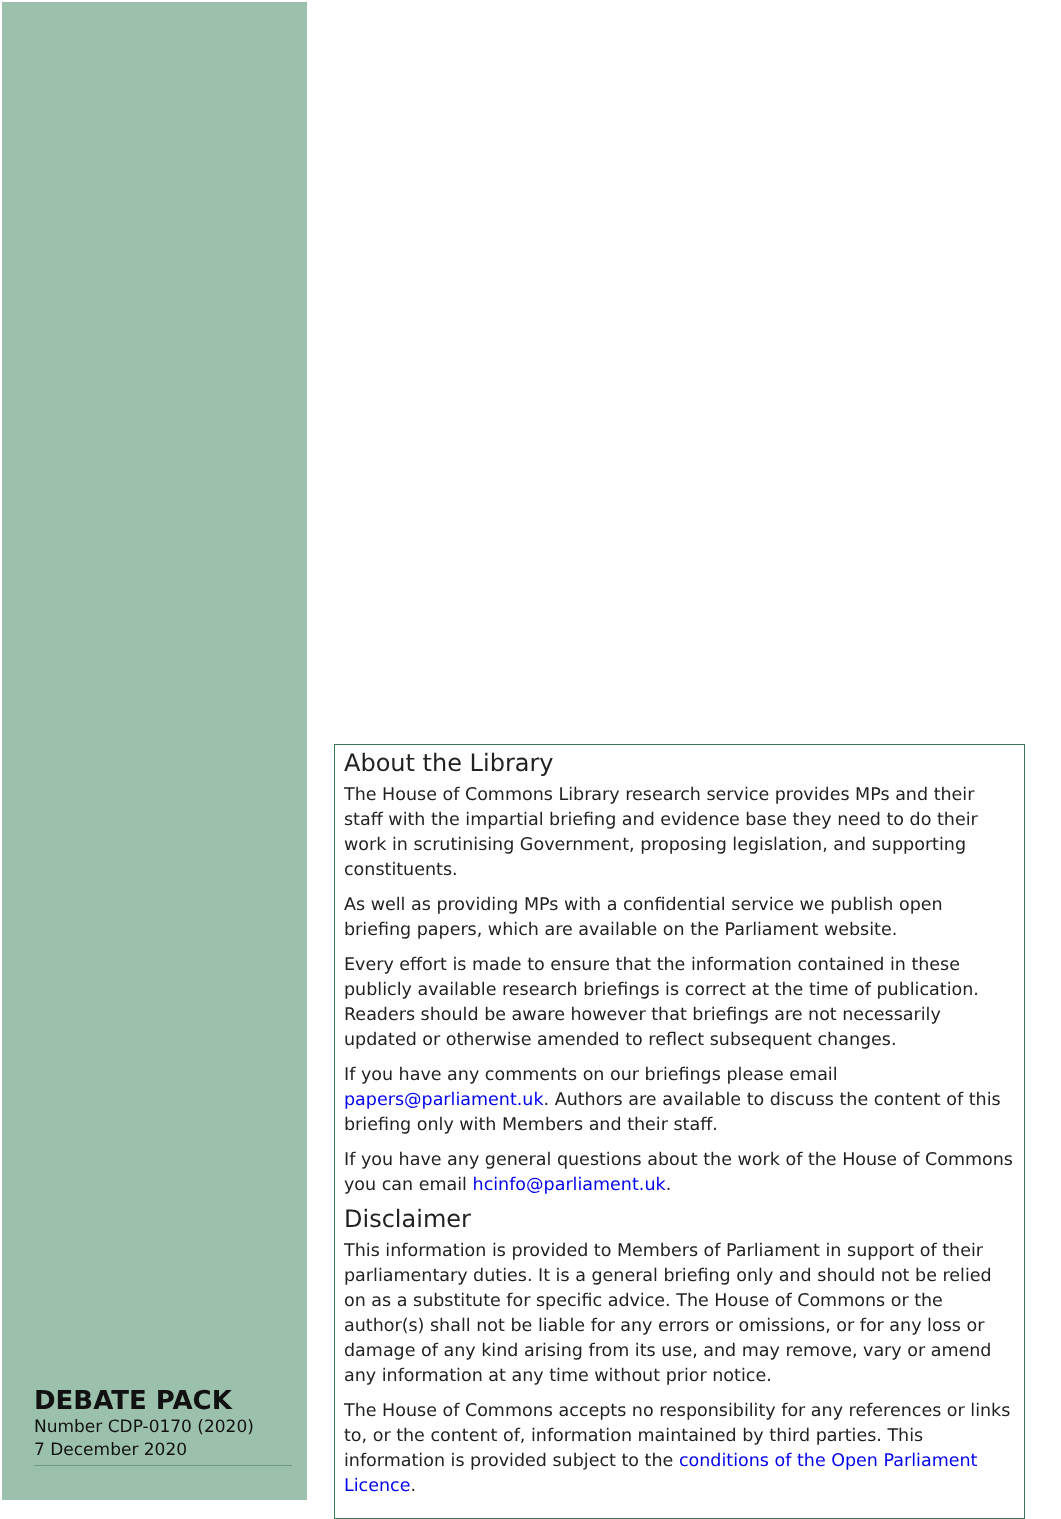About the Library
The House of Commons Library research service provides MPs and their staff with the impartial briefing and evidence base they need to do their work in scrutinising Government, proposing legislation, and supporting constituents.
As well as providing MPs with a confidential service we publish open briefing papers, which are available on the Parliament website.
Every effort is made to ensure that the information contained in these publicly available research briefings is correct at the time of publication. Readers should be aware however that briefings are not necessarily updated or otherwise amended to reflect subsequent changes.
If you have any comments on our briefings please email papers@parliament.uk. Authors are available to discuss the content of this briefing only with Members and their staff.
If you have any general questions about the work of the House of Commons you can email hcinfo@parliament.uk.
Disclaimer
This information is provided to Members of Parliament in support of their parliamentary duties. It is a general briefing only and should not be relied on as a substitute for specific advice. The House of Commons or the author(s) shall not be liable for any errors or omissions, or for any loss or damage of any kind arising from its use, and may remove, vary or amend any information at any time without prior notice.
The House of Commons accepts no responsibility for any references or links to, or the content of, information maintained by third parties. This information is provided subject to the conditions of the Open Parliament Licence.
DEBATE PACK
Number CDP-0170 (2020)
7 December 2020